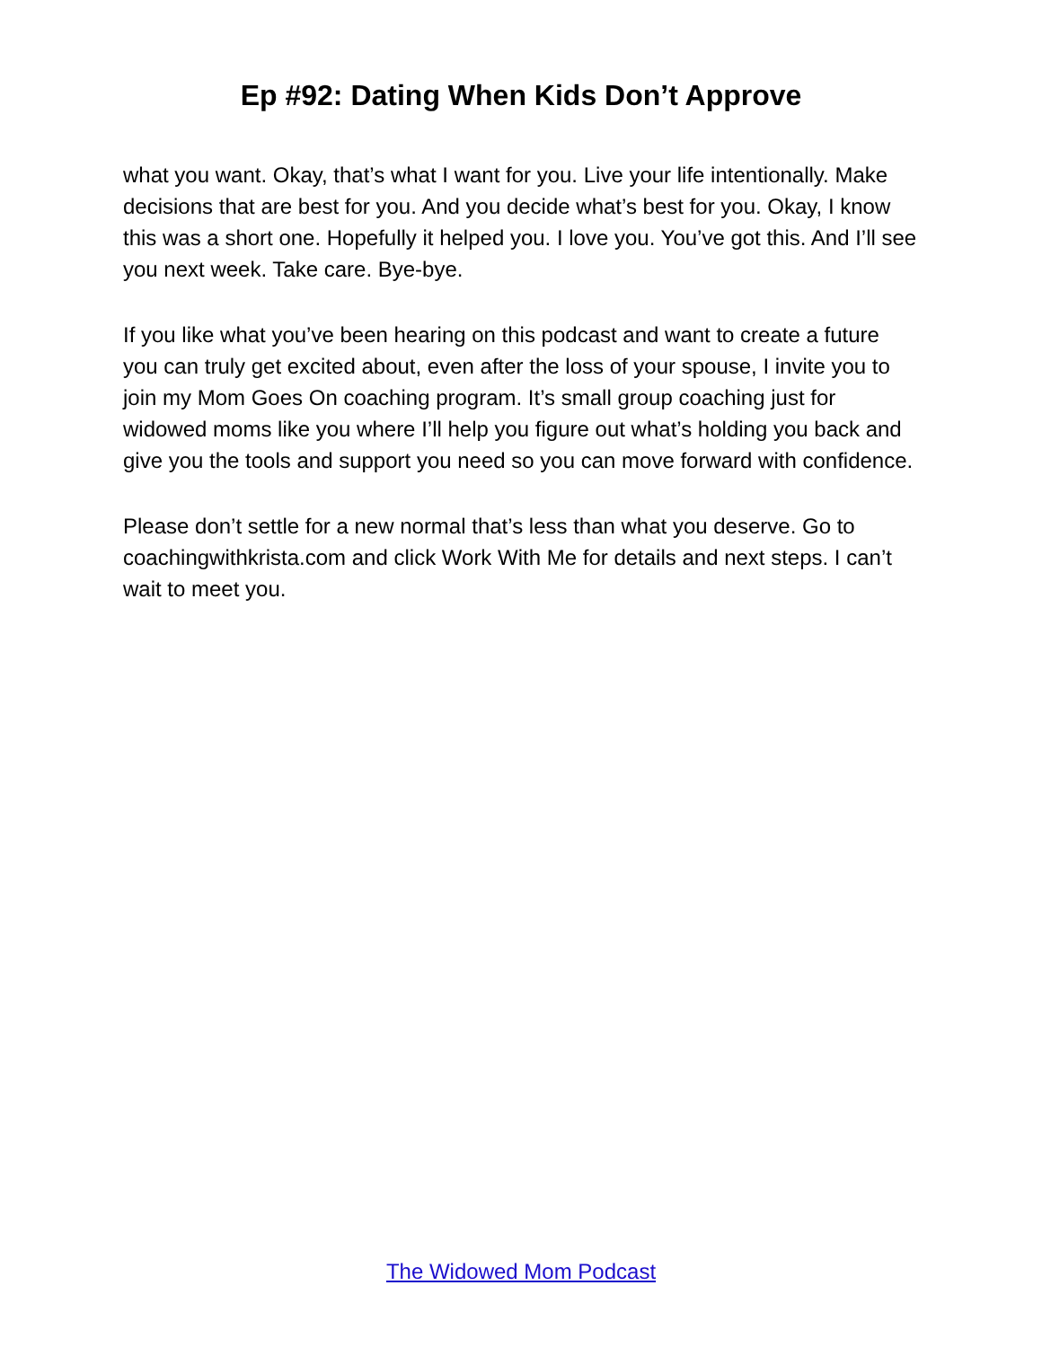Ep #92: Dating When Kids Don’t Approve
what you want. Okay, that’s what I want for you. Live your life intentionally. Make decisions that are best for you. And you decide what’s best for you. Okay, I know this was a short one. Hopefully it helped you. I love you. You’ve got this. And I’ll see you next week. Take care. Bye-bye.
If you like what you’ve been hearing on this podcast and want to create a future you can truly get excited about, even after the loss of your spouse, I invite you to join my Mom Goes On coaching program. It’s small group coaching just for widowed moms like you where I’ll help you figure out what’s holding you back and give you the tools and support you need so you can move forward with confidence.
Please don’t settle for a new normal that’s less than what you deserve. Go to coachingwithkrista.com and click Work With Me for details and next steps. I can’t wait to meet you.
The Widowed Mom Podcast